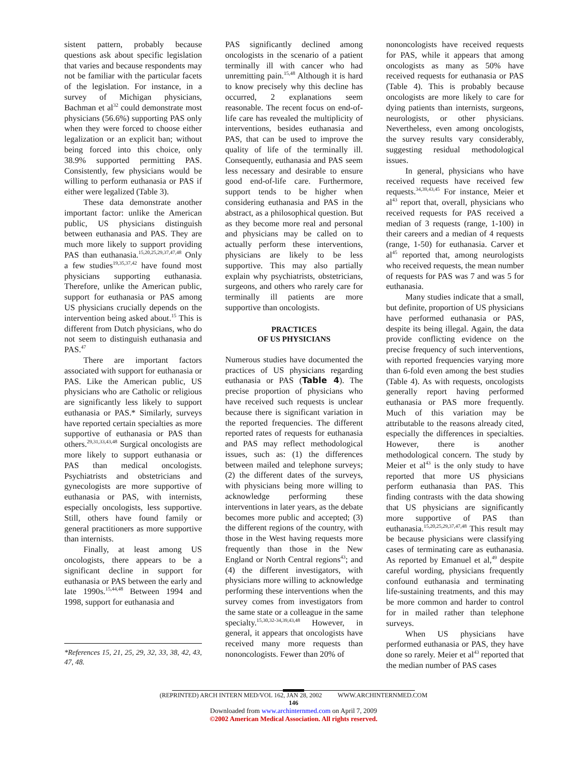sistent pattern, probably because questions ask about specific legislation that varies and because respondents may not be familiar with the particular facets of the legislation. For instance, in a survey of Michigan physicians, Bachman et al<sup>32</sup> could demonstrate most physicians (56.6%) supporting PAS only when they were forced to choose either legalization or an explicit ban; without being forced into this choice, only 38.9% supported permitting PAS. Consistently, few physicians would be willing to perform euthanasia or PAS if either were legalized (Table 3).
These data demonstrate another important factor: unlike the American public, US physicians distinguish between euthanasia and PAS. They are much more likely to support providing PAS than euthanasia.<sup>15,20,25,29,37,47,48</sup> Only a few studies<sup>19,35,37,42</sup> have found most physicians supporting euthanasia. Therefore, unlike the American public, support for euthanasia or PAS among US physicians crucially depends on the intervention being asked about.<sup>15</sup> This is different from Dutch physicians, who do not seem to distinguish euthanasia and PAS.<sup>47</sup>
There are important factors associated with support for euthanasia or PAS. Like the American public, US physicians who are Catholic or religious are significantly less likely to support euthanasia or PAS.* Similarly, surveys have reported certain specialties as more supportive of euthanasia or PAS than others.<sup>29,31,33,43,48</sup> Surgical oncologists are more likely to support euthanasia or PAS than medical oncologists. Psychiatrists and obstetricians and gynecologists are more supportive of euthanasia or PAS, with internists, especially oncologists, less supportive. Still, others have found family or general practitioners as more supportive than internists.
Finally, at least among US oncologists, there appears to be a significant decline in support for euthanasia or PAS between the early and late 1990s.<sup>15,44,48</sup> Between 1994 and 1998, support for euthanasia and
*References 15, 21, 25, 29, 32, 33, 38, 42, 43, 47, 48.
PAS significantly declined among oncologists in the scenario of a patient terminally ill with cancer who had unremitting pain.<sup>15,48</sup> Although it is hard to know precisely why this decline has occurred, 2 explanations seem reasonable. The recent focus on end-of-life care has revealed the multiplicity of interventions, besides euthanasia and PAS, that can be used to improve the quality of life of the terminally ill. Consequently, euthanasia and PAS seem less necessary and desirable to ensure good end-of-life care. Furthermore, support tends to be higher when considering euthanasia and PAS in the abstract, as a philosophical question. But as they become more real and personal and physicians may be called on to actually perform these interventions, physicians are likely to be less supportive. This may also partially explain why psychiatrists, obstetricians, surgeons, and others who rarely care for terminally ill patients are more supportive than oncologists.
PRACTICES
OF US PHYSICIANS
Numerous studies have documented the practices of US physicians regarding euthanasia or PAS (Table 4). The precise proportion of physicians who have received such requests is unclear because there is significant variation in the reported frequencies. The different reported rates of requests for euthanasia and PAS may reflect methodological issues, such as: (1) the differences between mailed and telephone surveys; (2) the different dates of the surveys, with physicians being more willing to acknowledge performing these interventions in later years, as the debate becomes more public and accepted; (3) the different regions of the country, with those in the West having requests more frequently than those in the New England or North Central regions<sup>43</sup>; and (4) the different investigators, with physicians more willing to acknowledge performing these interventions when the survey comes from investigators from the same state or a colleague in the same specialty.<sup>15,30,32-34,39,43,48</sup> However, in general, it appears that oncologists have received many more requests than nononcologists. Fewer than 20% of
nononcologists have received requests for PAS, while it appears that among oncologists as many as 50% have received requests for euthanasia or PAS (Table 4). This is probably because oncologists are more likely to care for dying patients than internists, surgeons, neurologists, or other physicians. Nevertheless, even among oncologists, the survey results vary considerably, suggesting residual methodological issues.
In general, physicians who have received requests have received few requests.<sup>34,39,43,45</sup> For instance, Meier et al<sup>43</sup> report that, overall, physicians who received requests for PAS received a median of 3 requests (range, 1-100) in their careers and a median of 4 requests (range, 1-50) for euthanasia. Carver et al<sup>45</sup> reported that, among neurologists who received requests, the mean number of requests for PAS was 7 and was 5 for euthanasia.
Many studies indicate that a small, but definite, proportion of US physicians have performed euthanasia or PAS, despite its being illegal. Again, the data provide conflicting evidence on the precise frequency of such interventions, with reported frequencies varying more than 6-fold even among the best studies (Table 4). As with requests, oncologists generally report having performed euthanasia or PAS more frequently. Much of this variation may be attributable to the reasons already cited, especially the differences in specialties. However, there is another methodological concern. The study by Meier et al<sup>43</sup> is the only study to have reported that more US physicians perform euthanasia than PAS. This finding contrasts with the data showing that US physicians are significantly more supportive of PAS than euthanasia.<sup>15,20,25,29,37,47,48</sup> This result may be because physicians were classifying cases of terminating care as euthanasia. As reported by Emanuel et al,<sup>49</sup> despite careful wording, physicians frequently confound euthanasia and terminating life-sustaining treatments, and this may be more common and harder to control for in mailed rather than telephone surveys.
When US physicians have performed euthanasia or PAS, they have done so rarely. Meier et al<sup>43</sup> reported that the median number of PAS cases
(REPRINTED) ARCH INTERN MED/VOL 162, JAN 28, 2002 WWW.ARCHINTERNMED.COM
146
Downloaded from www.archinternmed.com on April 7, 2009
©2002 American Medical Association. All rights reserved.